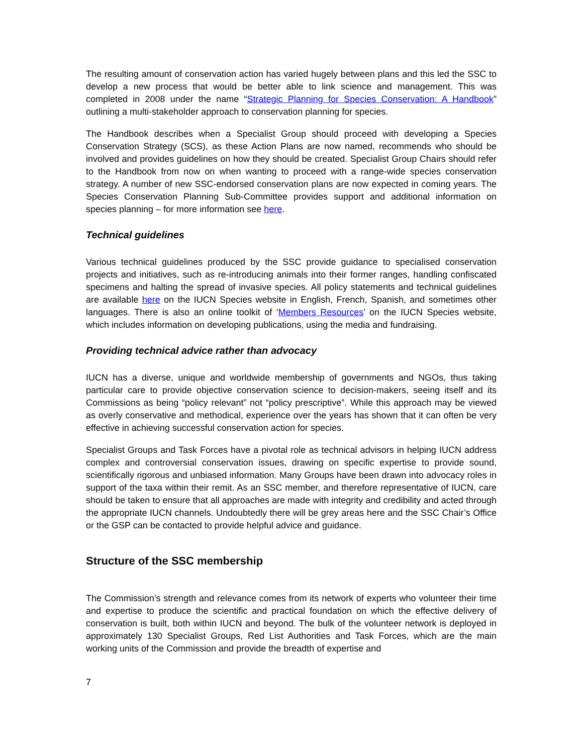The resulting amount of conservation action has varied hugely between plans and this led the SSC to develop a new process that would be better able to link science and management. This was completed in 2008 under the name “Strategic Planning for Species Conservation: A Handbook” outlining a multi-stakeholder approach to conservation planning for species.
The Handbook describes when a Specialist Group should proceed with developing a Species Conservation Strategy (SCS), as these Action Plans are now named, recommends who should be involved and provides guidelines on how they should be created. Specialist Group Chairs should refer to the Handbook from now on when wanting to proceed with a range-wide species conservation strategy. A number of new SSC-endorsed conservation plans are now expected in coming years. The Species Conservation Planning Sub-Committee provides support and additional information on species planning – for more information see here.
Technical guidelines
Various technical guidelines produced by the SSC provide guidance to specialised conservation projects and initiatives, such as re-introducing animals into their former ranges, handling confiscated specimens and halting the spread of invasive species. All policy statements and technical guidelines are available here on the IUCN Species website in English, French, Spanish, and sometimes other languages. There is also an online toolkit of ‘Members Resources’ on the IUCN Species website, which includes information on developing publications, using the media and fundraising.
Providing technical advice rather than advocacy
IUCN has a diverse, unique and worldwide membership of governments and NGOs, thus taking particular care to provide objective conservation science to decision-makers, seeing itself and its Commissions as being “policy relevant” not “policy prescriptive”. While this approach may be viewed as overly conservative and methodical, experience over the years has shown that it can often be very effective in achieving successful conservation action for species.
Specialist Groups and Task Forces have a pivotal role as technical advisors in helping IUCN address complex and controversial conservation issues, drawing on specific expertise to provide sound, scientifically rigorous and unbiased information. Many Groups have been drawn into advocacy roles in support of the taxa within their remit. As an SSC member, and therefore representative of IUCN, care should be taken to ensure that all approaches are made with integrity and credibility and acted through the appropriate IUCN channels. Undoubtedly there will be grey areas here and the SSC Chair’s Office or the GSP can be contacted to provide helpful advice and guidance.
Structure of the SSC membership
The Commission’s strength and relevance comes from its network of experts who volunteer their time and expertise to produce the scientific and practical foundation on which the effective delivery of conservation is built, both within IUCN and beyond. The bulk of the volunteer network is deployed in approximately 130 Specialist Groups, Red List Authorities and Task Forces, which are the main working units of the Commission and provide the breadth of expertise and
7